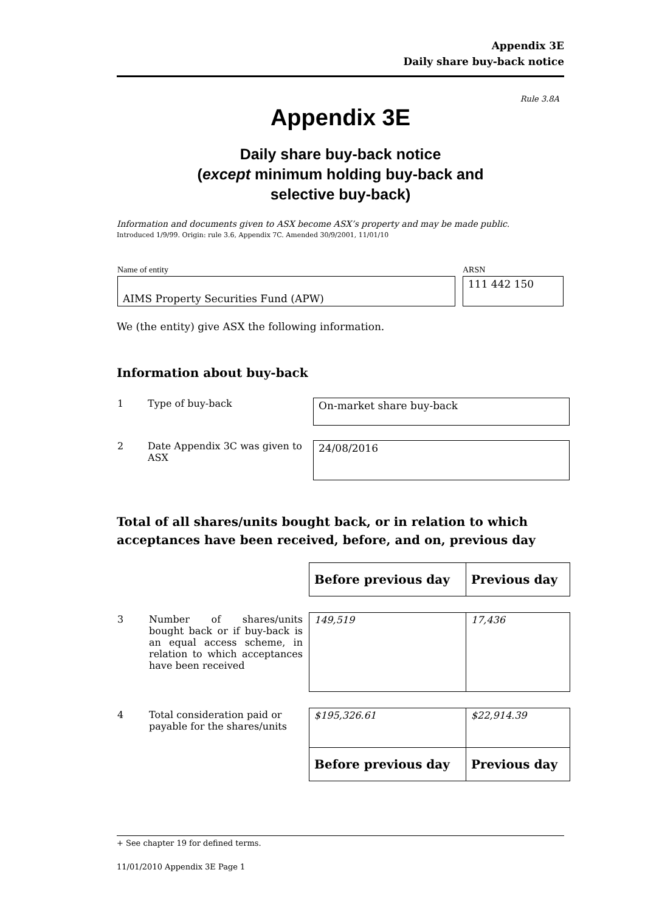Appendix 3E
Daily share buy-back notice
Rule 3.8A
Appendix 3E
Daily share buy-back notice
(except minimum holding buy-back and
selective buy-back)
Information and documents given to ASX become ASX’s property and may be made public.
Introduced 1/9/99. Origin: rule 3.6, Appendix 7C. Amended 30/9/2001, 11/01/10
| Name of entity | ARSN |
| AIMS Property Securities Fund (APW) | 111 442 150 |
We (the entity) give ASX the following information.
Information about buy-back
| 1 | Type of buy-back | On-market share buy-back |
| 2 | Date Appendix 3C was given to ASX | 24/08/2016 |
Total of all shares/units bought back, or in relation to which acceptances have been received, before, and on, previous day
| | | Before previous day | Previous day |
| 3 | Number of shares/units bought back or if buy-back is an equal access scheme, in relation to which acceptances have been received | 149,519 | 17,436 |
| 4 | Total consideration paid or payable for the shares/units | $195,326.61 | $22,914.39 |
| | | Before previous day | Previous day |
+ See chapter 19 for defined terms.
11/01/2010 Appendix 3E Page 1